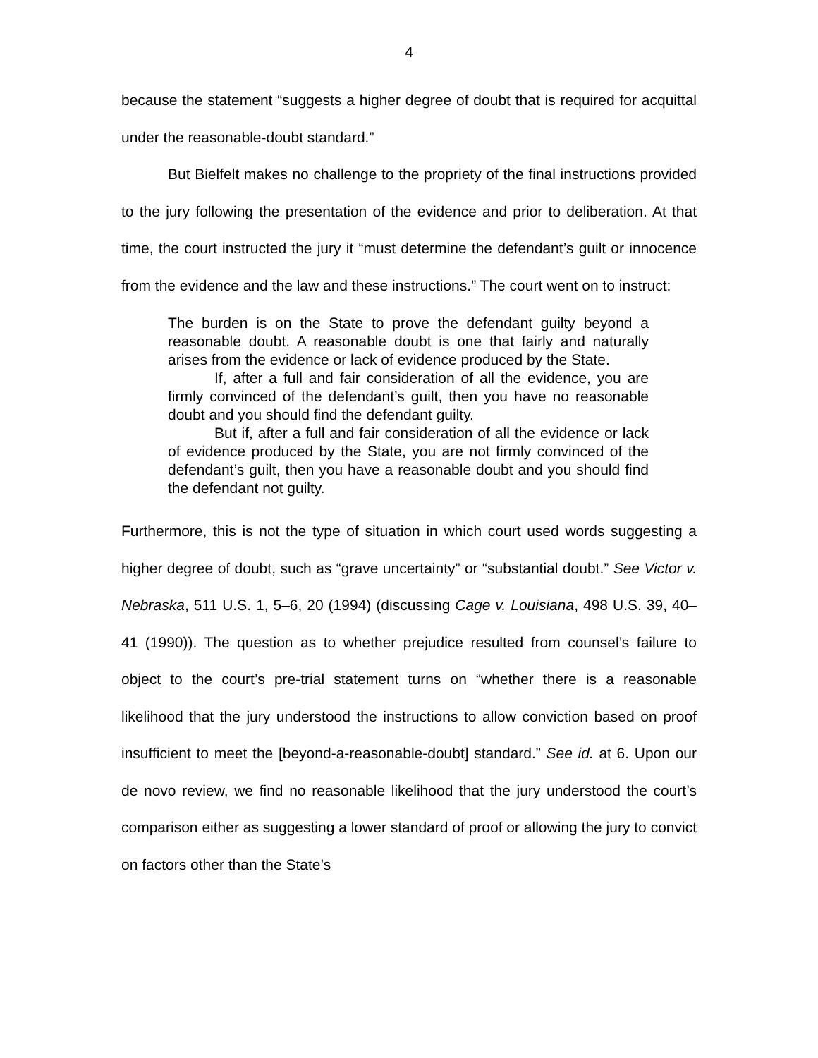4
because the statement “suggests a higher degree of doubt that is required for acquittal under the reasonable-doubt standard.”
But Bielfelt makes no challenge to the propriety of the final instructions provided to the jury following the presentation of the evidence and prior to deliberation. At that time, the court instructed the jury it “must determine the defendant’s guilt or innocence from the evidence and the law and these instructions.” The court went on to instruct:
The burden is on the State to prove the defendant guilty beyond a reasonable doubt. A reasonable doubt is one that fairly and naturally arises from the evidence or lack of evidence produced by the State.
If, after a full and fair consideration of all the evidence, you are firmly convinced of the defendant’s guilt, then you have no reasonable doubt and you should find the defendant guilty.
But if, after a full and fair consideration of all the evidence or lack of evidence produced by the State, you are not firmly convinced of the defendant’s guilt, then you have a reasonable doubt and you should find the defendant not guilty.
Furthermore, this is not the type of situation in which court used words suggesting a higher degree of doubt, such as “grave uncertainty” or “substantial doubt.” See Victor v. Nebraska, 511 U.S. 1, 5–6, 20 (1994) (discussing Cage v. Louisiana, 498 U.S. 39, 40–41 (1990)). The question as to whether prejudice resulted from counsel’s failure to object to the court’s pre-trial statement turns on “whether there is a reasonable likelihood that the jury understood the instructions to allow conviction based on proof insufficient to meet the [beyond-a-reasonable-doubt] standard.” See id. at 6. Upon our de novo review, we find no reasonable likelihood that the jury understood the court’s comparison either as suggesting a lower standard of proof or allowing the jury to convict on factors other than the State’s